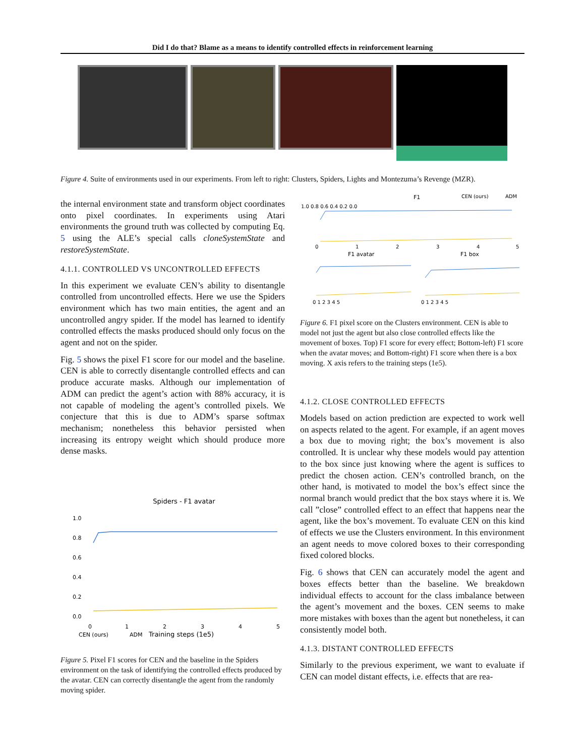Did I do that? Blame as a means to identify controlled effects in reinforcement learning
Figure 4. Suite of environments used in our experiments. From left to right: Clusters, Spiders, Lights and Montezuma’s Revenge (MZR).
the internal environment state and transform object coordinates onto pixel coordinates. In experiments using Atari environments the ground truth was collected by computing Eq. 5 using the ALE’s special calls cloneSystemState and restoreSystemState.
4.1.1. CONTROLLED VS UNCONTROLLED EFFECTS
In this experiment we evaluate CEN’s ability to disentangle controlled from uncontrolled effects. Here we use the Spiders environment which has two main entities, the agent and an uncontrolled angry spider. If the model has learned to identify controlled effects the masks produced should only focus on the agent and not on the spider.
Fig. 5 shows the pixel F1 score for our model and the baseline. CEN is able to correctly disentangle controlled effects and can produce accurate masks. Although our implementation of ADM can predict the agent’s action with 88% accuracy, it is not capable of modeling the agent’s controlled pixels. We conjecture that this is due to ADM’s sparse softmax mechanism; nonetheless this behavior persisted when increasing its entropy weight which should produce more dense masks.
Spiders - F1 avatar
1.0
0.8
0.6
0.4
0.2
0.0
0
1
2
3
4
5
CEN (ours)
ADM
Training steps (1e5)
Figure 5. Pixel F1 scores for CEN and the baseline in the Spiders environment on the task of identifying the controlled effects produced by the avatar. CEN can correctly disentangle the agent from the randomly moving spider.
F1
CEN (ours)
ADM
1.0 0.8 0.6 0.4 0.2 0.0
0
1
2
3
4
5
F1 avatar
F1 box
0 1 2 3 4 5
0 1 2 3 4 5
Figure 6. F1 pixel score on the Clusters environment. CEN is able to model not just the agent but also close controlled effects like the movement of boxes. Top) F1 score for every effect; Bottom-left) F1 score when the avatar moves; and Bottom-right) F1 score when there is a box moving. X axis refers to the training steps (1e5).
4.1.2. CLOSE CONTROLLED EFFECTS
Models based on action prediction are expected to work well on aspects related to the agent. For example, if an agent moves a box due to moving right; the box’s movement is also controlled. It is unclear why these models would pay attention to the box since just knowing where the agent is suffices to predict the chosen action. CEN’s controlled branch, on the other hand, is motivated to model the box’s effect since the normal branch would predict that the box stays where it is. We call ”close” controlled effect to an effect that happens near the agent, like the box’s movement. To evaluate CEN on this kind of effects we use the Clusters environment. In this environment an agent needs to move colored boxes to their corresponding fixed colored blocks.
Fig. 6 shows that CEN can accurately model the agent and boxes effects better than the baseline. We breakdown individual effects to account for the class imbalance between the agent’s movement and the boxes. CEN seems to make more mistakes with boxes than the agent but nonetheless, it can consistently model both.
4.1.3. DISTANT CONTROLLED EFFECTS
Similarly to the previous experiment, we want to evaluate if CEN can model distant effects, i.e. effects that are rea-